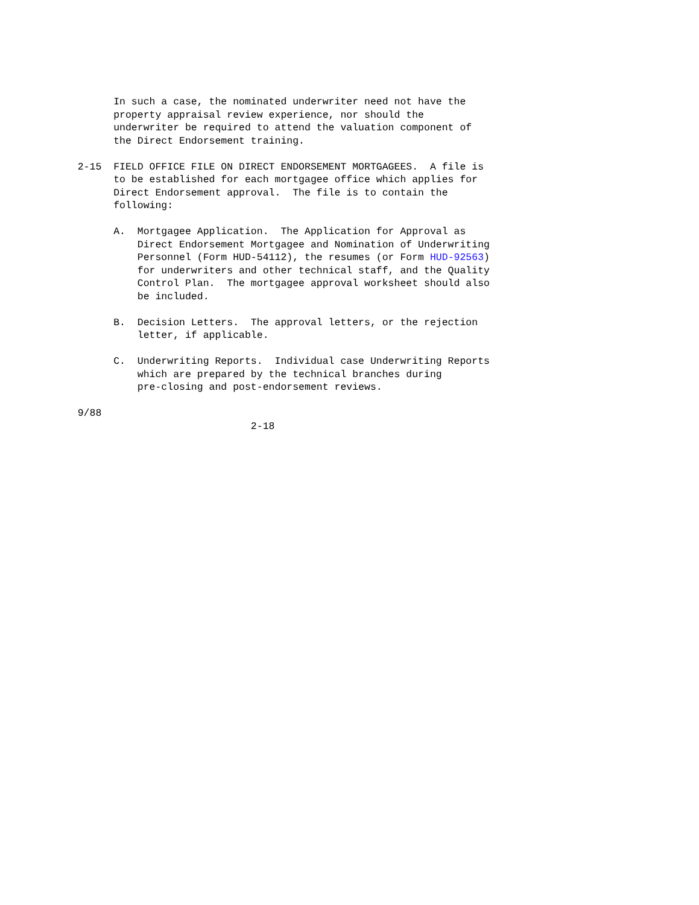In such a case, the nominated underwriter need not have the
                   property appraisal review experience, nor should the
                   underwriter be required to attend the valuation component of
                   the Direct Endorsement training.

             2-15  FIELD OFFICE FILE ON DIRECT ENDORSEMENT MORTGAGEES.  A file is
                   to be established for each mortgagee office which applies for
                   Direct Endorsement approval.  The file is to contain the
                   following:

                   A.  Mortgagee Application.  The Application for Approval as
                       Direct Endorsement Mortgagee and Nomination of Underwriting
                       Personnel (Form HUD-54112), the resumes (or Form HUD-92563)
                       for underwriters and other technical staff, and the Quality
                       Control Plan.  The mortgagee approval worksheet should also
                       be included.

                   B.  Decision Letters.  The approval letters, or the rejection
                       letter, if applicable.

                   C.  Underwriting Reports.  Individual case Underwriting Reports
                       which are prepared by the technical branches during
                       pre-closing and post-endorsement reviews.

             9/88
                                          2-18